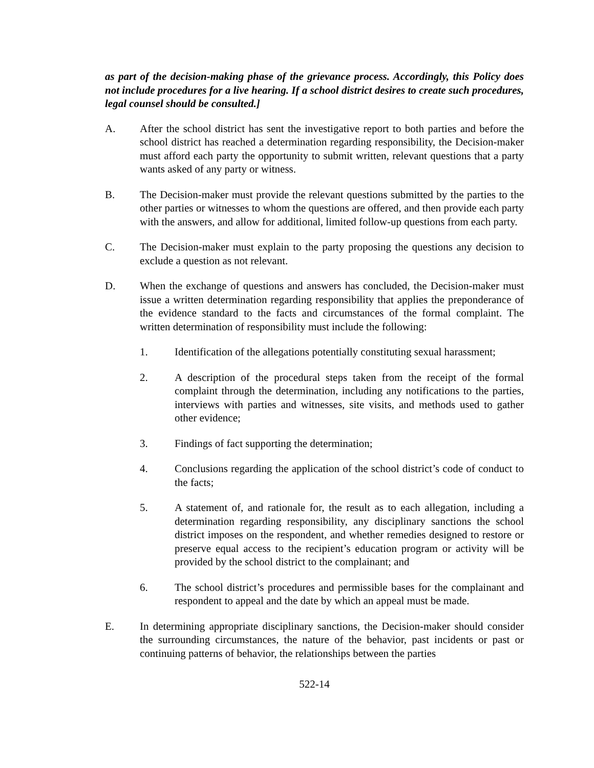as part of the decision-making phase of the grievance process. Accordingly, this Policy does not include procedures for a live hearing. If a school district desires to create such procedures, legal counsel should be consulted.]
A. After the school district has sent the investigative report to both parties and before the school district has reached a determination regarding responsibility, the Decision-maker must afford each party the opportunity to submit written, relevant questions that a party wants asked of any party or witness.
B. The Decision-maker must provide the relevant questions submitted by the parties to the other parties or witnesses to whom the questions are offered, and then provide each party with the answers, and allow for additional, limited follow-up questions from each party.
C. The Decision-maker must explain to the party proposing the questions any decision to exclude a question as not relevant.
D. When the exchange of questions and answers has concluded, the Decision-maker must issue a written determination regarding responsibility that applies the preponderance of the evidence standard to the facts and circumstances of the formal complaint. The written determination of responsibility must include the following:
1. Identification of the allegations potentially constituting sexual harassment;
2. A description of the procedural steps taken from the receipt of the formal complaint through the determination, including any notifications to the parties, interviews with parties and witnesses, site visits, and methods used to gather other evidence;
3. Findings of fact supporting the determination;
4. Conclusions regarding the application of the school district’s code of conduct to the facts;
5. A statement of, and rationale for, the result as to each allegation, including a determination regarding responsibility, any disciplinary sanctions the school district imposes on the respondent, and whether remedies designed to restore or preserve equal access to the recipient’s education program or activity will be provided by the school district to the complainant; and
6. The school district’s procedures and permissible bases for the complainant and respondent to appeal and the date by which an appeal must be made.
E. In determining appropriate disciplinary sanctions, the Decision-maker should consider the surrounding circumstances, the nature of the behavior, past incidents or past or continuing patterns of behavior, the relationships between the parties
522-14